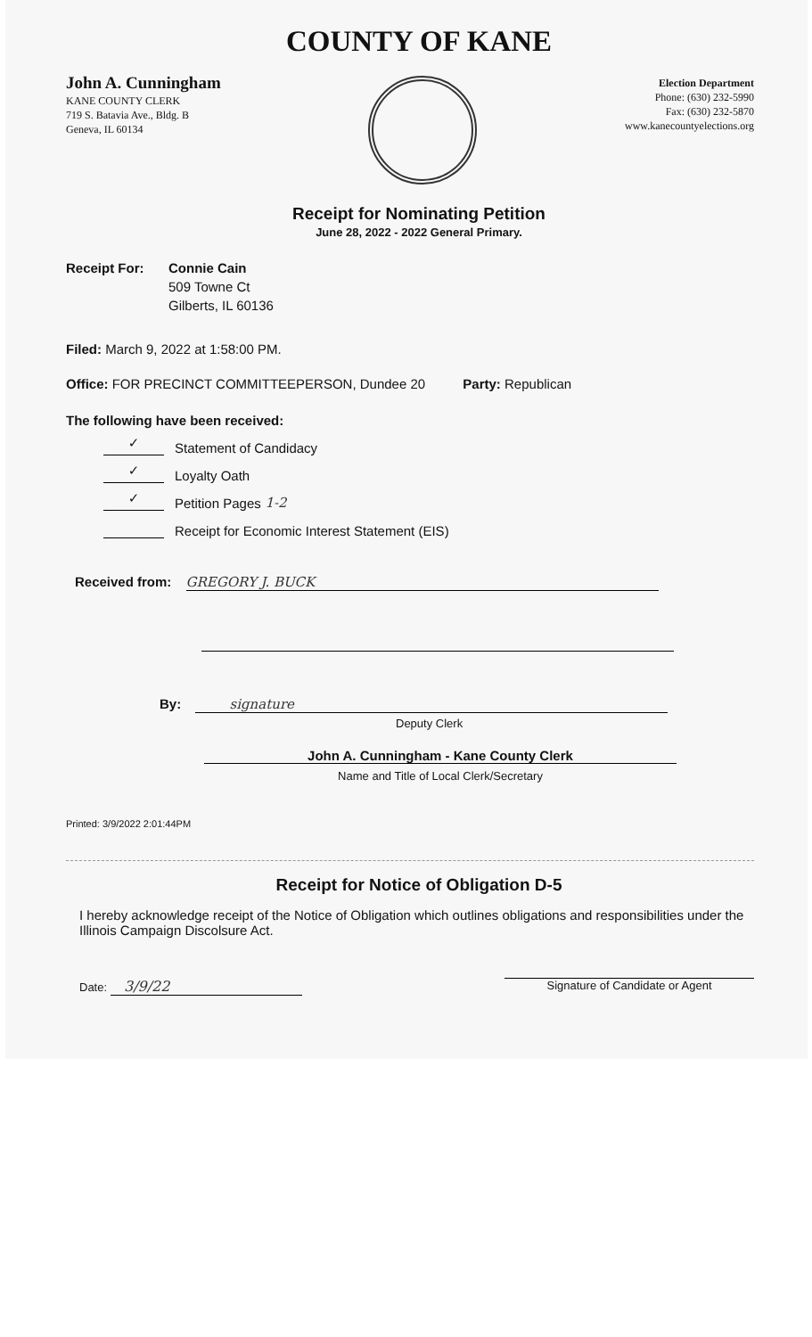COUNTY OF KANE
John A. Cunningham
KANE COUNTY CLERK
719 S. Batavia Ave., Bldg. B
Geneva, IL 60134
Election Department
Phone: (630) 232-5990
Fax: (630) 232-5870
www.kanecountyelections.org
Receipt for Nominating Petition
June 28, 2022 - 2022 General Primary.
Receipt For: Connie Cain
509 Towne Ct
Gilberts, IL 60136
Filed: March 9, 2022 at 1:58:00 PM.
Office: FOR PRECINCT COMMITTEEPERSON, Dundee 20 Party: Republican
The following have been received:
✓ Statement of Candidacy
✓ Loyalty Oath
✓ Petition Pages 1-2
Receipt for Economic Interest Statement (EIS)
Received from: GREGORY J. BUCK
By: signature
Deputy Clerk
John A. Cunningham - Kane County Clerk
Name and Title of Local Clerk/Secretary
Printed: 3/9/2022 2:01:44PM
Receipt for Notice of Obligation D-5
I hereby acknowledge receipt of the Notice of Obligation which outlines obligations and responsibilities under the Illinois Campaign Discolsure Act.
Date: 3/9/22
Signature of Candidate or Agent